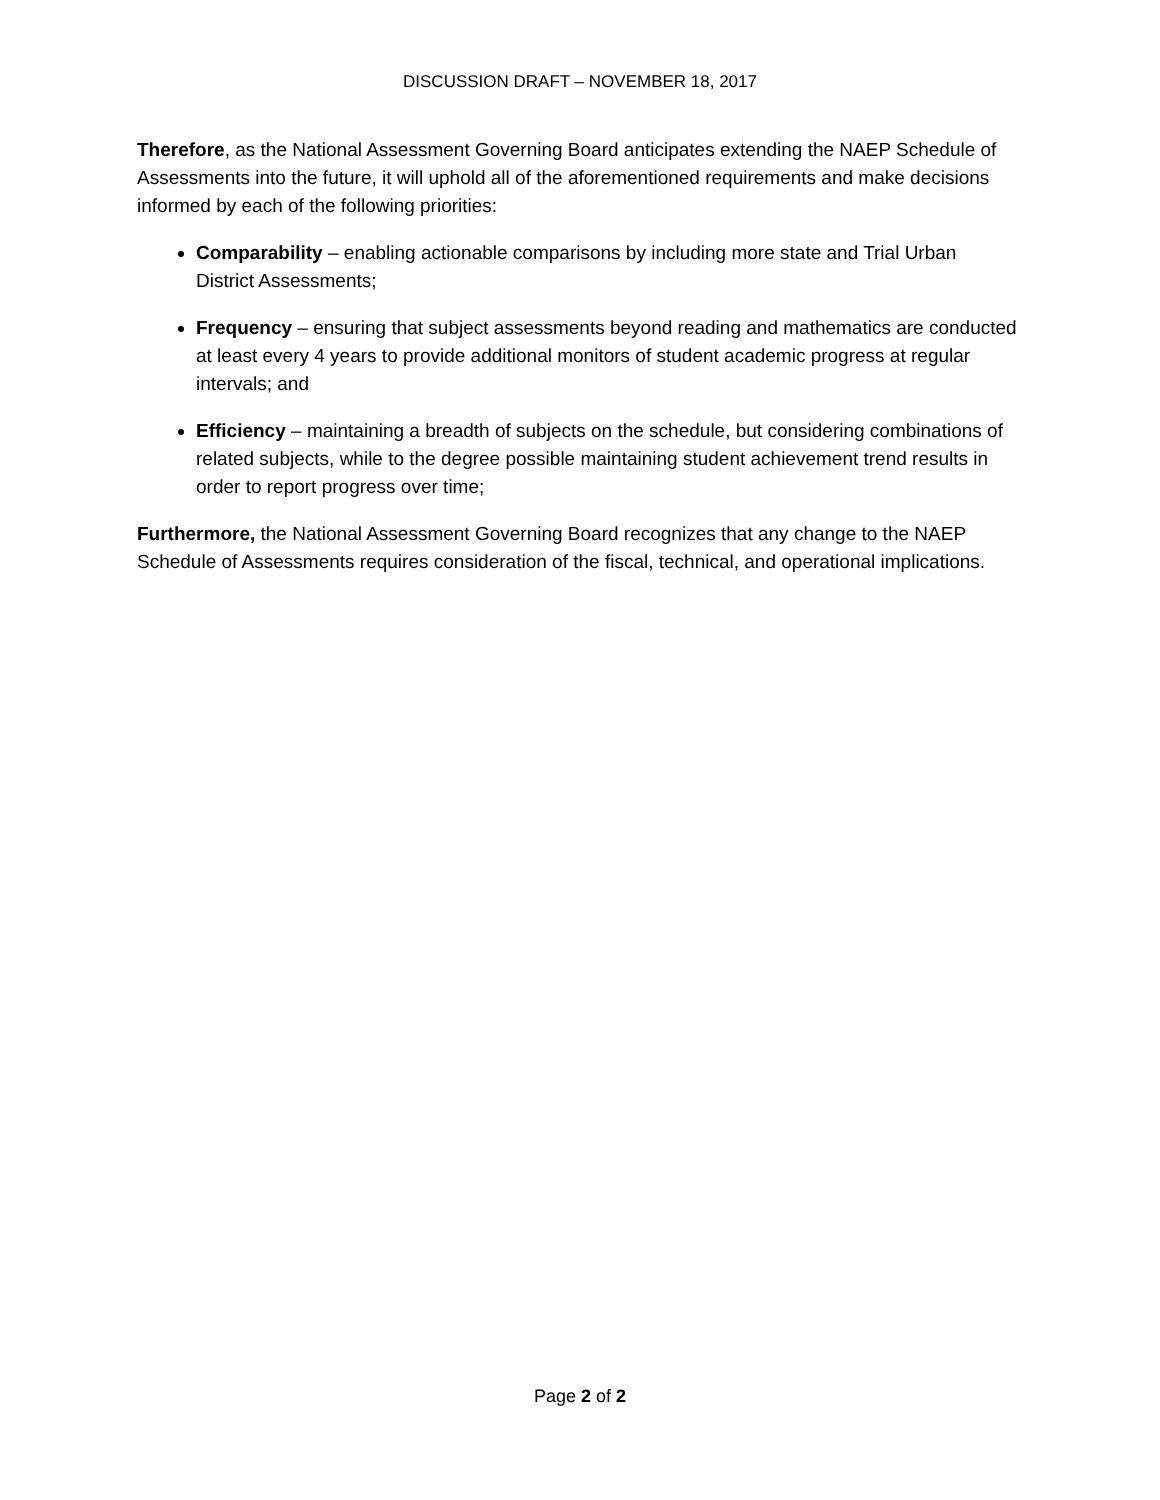DISCUSSION DRAFT – NOVEMBER 18, 2017
Therefore, as the National Assessment Governing Board anticipates extending the NAEP Schedule of Assessments into the future, it will uphold all of the aforementioned requirements and make decisions informed by each of the following priorities:
Comparability – enabling actionable comparisons by including more state and Trial Urban District Assessments;
Frequency – ensuring that subject assessments beyond reading and mathematics are conducted at least every 4 years to provide additional monitors of student academic progress at regular intervals; and
Efficiency – maintaining a breadth of subjects on the schedule, but considering combinations of related subjects, while to the degree possible maintaining student achievement trend results in order to report progress over time;
Furthermore, the National Assessment Governing Board recognizes that any change to the NAEP Schedule of Assessments requires consideration of the fiscal, technical, and operational implications.
Page 2 of 2